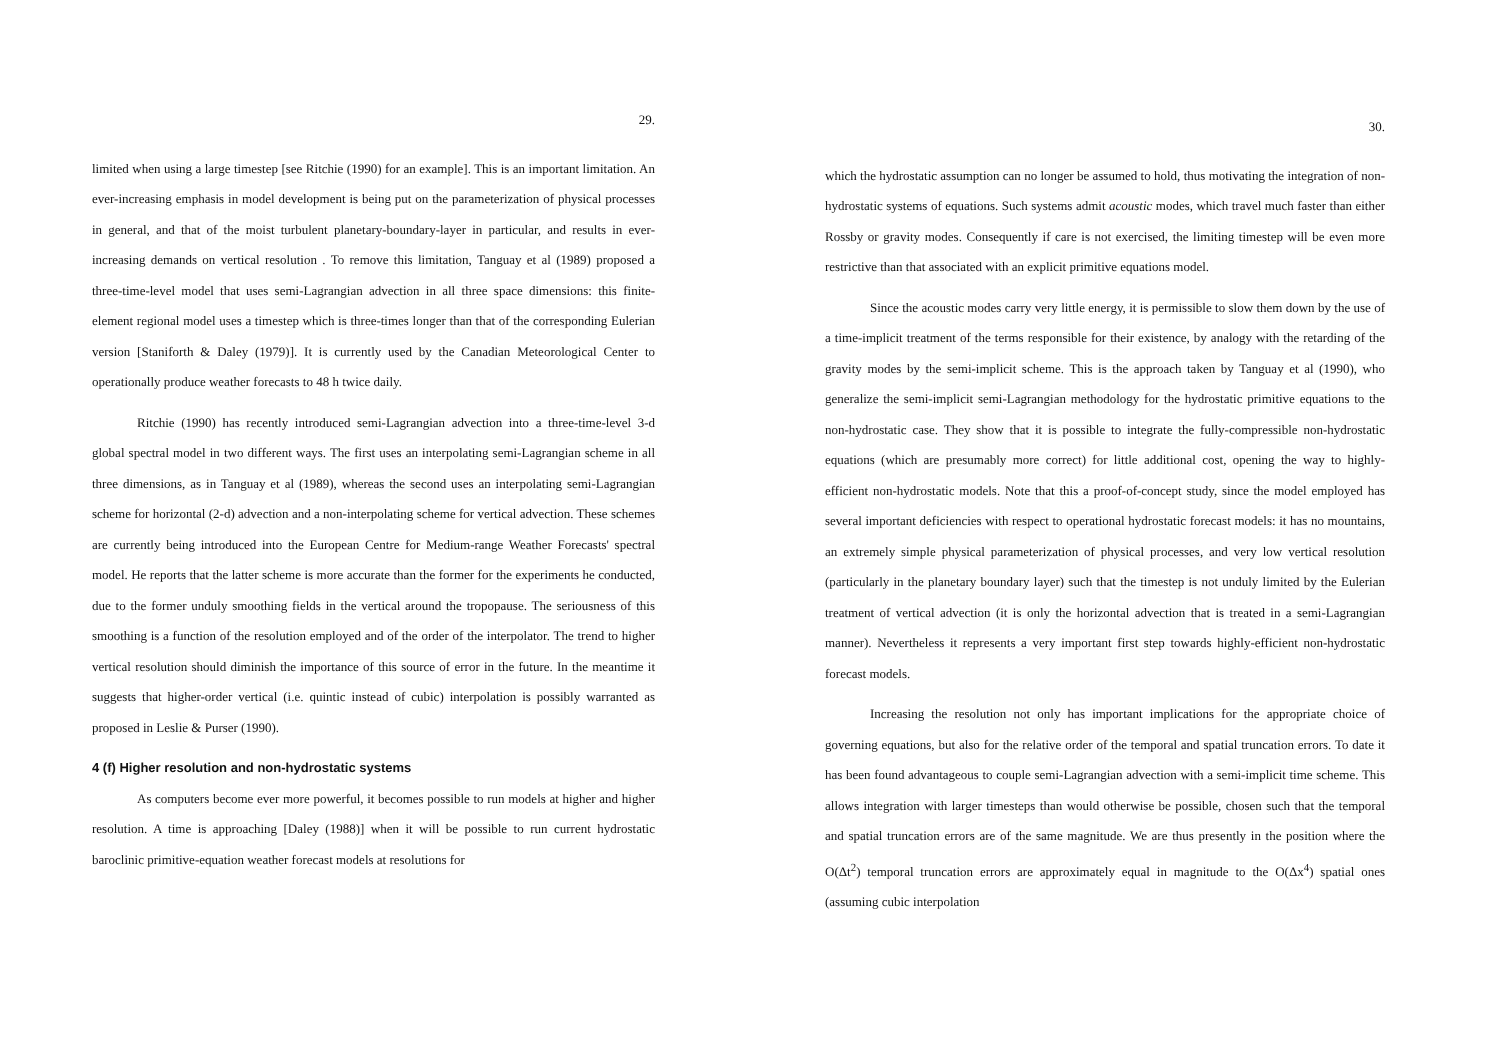29.
limited when using a large timestep [see Ritchie (1990) for an example]. This is an important limitation. An ever-increasing emphasis in model development is being put on the parameterization of physical processes in general, and that of the moist turbulent planetary-boundary-layer in particular, and results in ever-increasing demands on vertical resolution . To remove this limitation, Tanguay et al (1989) proposed a three-time-level model that uses semi-Lagrangian advection in all three space dimensions: this finite-element regional model uses a timestep which is three-times longer than that of the corresponding Eulerian version [Staniforth & Daley (1979)]. It is currently used by the Canadian Meteorological Center to operationally produce weather forecasts to 48 h twice daily.
Ritchie (1990) has recently introduced semi-Lagrangian advection into a three-time-level 3-d global spectral model in two different ways. The first uses an interpolating semi-Lagrangian scheme in all three dimensions, as in Tanguay et al (1989), whereas the second uses an interpolating semi-Lagrangian scheme for horizontal (2-d) advection and a non-interpolating scheme for vertical advection. These schemes are currently being introduced into the European Centre for Medium-range Weather Forecasts' spectral model. He reports that the latter scheme is more accurate than the former for the experiments he conducted, due to the former unduly smoothing fields in the vertical around the tropopause. The seriousness of this smoothing is a function of the resolution employed and of the order of the interpolator. The trend to higher vertical resolution should diminish the importance of this source of error in the future. In the meantime it suggests that higher-order vertical (i.e. quintic instead of cubic) interpolation is possibly warranted as proposed in Leslie & Purser (1990).
4 (f) Higher resolution and non-hydrostatic systems
As computers become ever more powerful, it becomes possible to run models at higher and higher resolution. A time is approaching [Daley (1988)] when it will be possible to run current hydrostatic baroclinic primitive-equation weather forecast models at resolutions for
30.
which the hydrostatic assumption can no longer be assumed to hold, thus motivating the integration of non-hydrostatic systems of equations. Such systems admit acoustic modes, which travel much faster than either Rossby or gravity modes. Consequently if care is not exercised, the limiting timestep will be even more restrictive than that associated with an explicit primitive equations model.
Since the acoustic modes carry very little energy, it is permissible to slow them down by the use of a time-implicit treatment of the terms responsible for their existence, by analogy with the retarding of the gravity modes by the semi-implicit scheme. This is the approach taken by Tanguay et al (1990), who generalize the semi-implicit semi-Lagrangian methodology for the hydrostatic primitive equations to the non-hydrostatic case. They show that it is possible to integrate the fully-compressible non-hydrostatic equations (which are presumably more correct) for little additional cost, opening the way to highly-efficient non-hydrostatic models. Note that this a proof-of-concept study, since the model employed has several important deficiencies with respect to operational hydrostatic forecast models: it has no mountains, an extremely simple physical parameterization of physical processes, and very low vertical resolution (particularly in the planetary boundary layer) such that the timestep is not unduly limited by the Eulerian treatment of vertical advection (it is only the horizontal advection that is treated in a semi-Lagrangian manner). Nevertheless it represents a very important first step towards highly-efficient non-hydrostatic forecast models.
Increasing the resolution not only has important implications for the appropriate choice of governing equations, but also for the relative order of the temporal and spatial truncation errors. To date it has been found advantageous to couple semi-Lagrangian advection with a semi-implicit time scheme. This allows integration with larger timesteps than would otherwise be possible, chosen such that the temporal and spatial truncation errors are of the same magnitude. We are thus presently in the position where the O(Δt<sup>2</sup>) temporal truncation errors are approximately equal in magnitude to the O(Δx<sup>4</sup>) spatial ones (assuming cubic interpolation